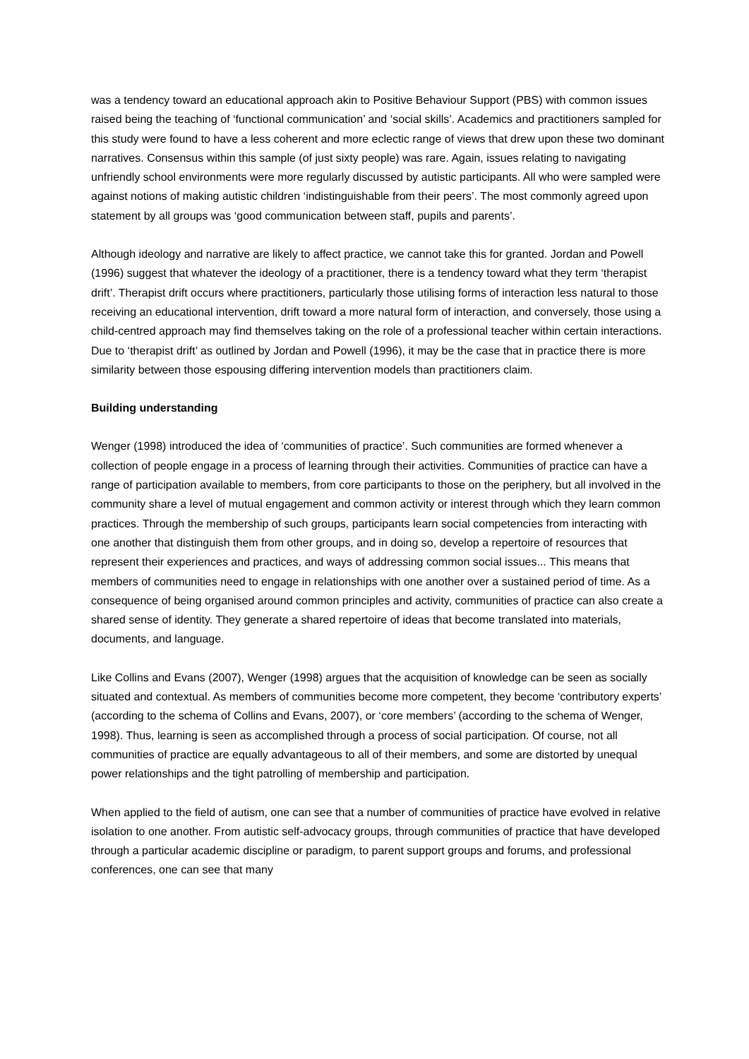was a tendency toward an educational approach akin to Positive Behaviour Support (PBS) with common issues raised being the teaching of ‘functional communication’ and ‘social skills’. Academics and practitioners sampled for this study were found to have a less coherent and more eclectic range of views that drew upon these two dominant narratives. Consensus within this sample (of just sixty people) was rare. Again, issues relating to navigating unfriendly school environments were more regularly discussed by autistic participants. All who were sampled were against notions of making autistic children ‘indistinguishable from their peers’. The most commonly agreed upon statement by all groups was ‘good communication between staff, pupils and parents’.
Although ideology and narrative are likely to affect practice, we cannot take this for granted. Jordan and Powell (1996) suggest that whatever the ideology of a practitioner, there is a tendency toward what they term ‘therapist drift’. Therapist drift occurs where practitioners, particularly those utilising forms of interaction less natural to those receiving an educational intervention, drift toward a more natural form of interaction, and conversely, those using a child-centred approach may find themselves taking on the role of a professional teacher within certain interactions. Due to ‘therapist drift’ as outlined by Jordan and Powell (1996), it may be the case that in practice there is more similarity between those espousing differing intervention models than practitioners claim.
Building understanding
Wenger (1998) introduced the idea of ‘communities of practice’. Such communities are formed whenever a collection of people engage in a process of learning through their activities. Communities of practice can have a range of participation available to members, from core participants to those on the periphery, but all involved in the community share a level of mutual engagement and common activity or interest through which they learn common practices. Through the membership of such groups, participants learn social competencies from interacting with one another that distinguish them from other groups, and in doing so, develop a repertoire of resources that represent their experiences and practices, and ways of addressing common social issues... This means that members of communities need to engage in relationships with one another over a sustained period of time. As a consequence of being organised around common principles and activity, communities of practice can also create a shared sense of identity. They generate a shared repertoire of ideas that become translated into materials, documents, and language.
Like Collins and Evans (2007), Wenger (1998) argues that the acquisition of knowledge can be seen as socially situated and contextual. As members of communities become more competent, they become ‘contributory experts’ (according to the schema of Collins and Evans, 2007), or ‘core members’ (according to the schema of Wenger, 1998). Thus, learning is seen as accomplished through a process of social participation. Of course, not all communities of practice are equally advantageous to all of their members, and some are distorted by unequal power relationships and the tight patrolling of membership and participation.
When applied to the field of autism, one can see that a number of communities of practice have evolved in relative isolation to one another. From autistic self-advocacy groups, through communities of practice that have developed through a particular academic discipline or paradigm, to parent support groups and forums, and professional conferences, one can see that many